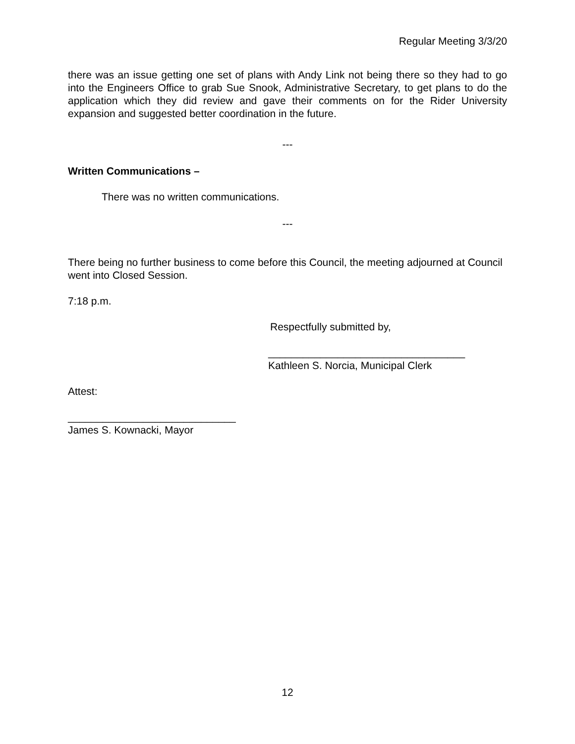Regular Meeting 3/3/20
there was an issue getting one set of plans with Andy Link not being there so they had to go into the Engineers Office to grab Sue Snook, Administrative Secretary, to get plans to do the application which they did review and gave their comments on for the Rider University expansion and suggested better coordination in the future.
---
Written Communications –
There was no written communications.
---
There being no further business to come before this Council, the meeting adjourned at Council went into Closed Session.
7:18 p.m.
Respectfully submitted by,
__________________________________
Kathleen S. Norcia, Municipal Clerk
Attest:
_____________________________
James S. Kownacki, Mayor
12